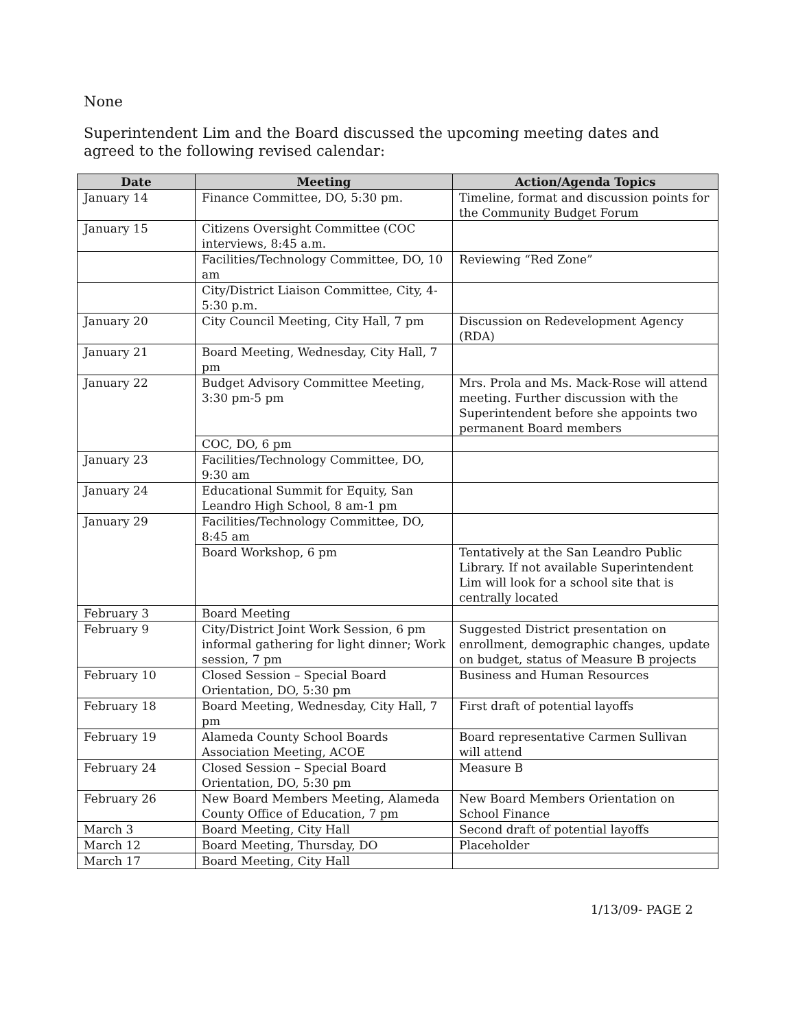None
Superintendent Lim and the Board discussed the upcoming meeting dates and agreed to the following revised calendar:
| Date | Meeting | Action/Agenda Topics |
| --- | --- | --- |
| January 14 | Finance Committee, DO, 5:30 pm. | Timeline, format and discussion points for the Community Budget Forum |
| January 15 | Citizens Oversight Committee (COC interviews, 8:45 a.m. | |
| | Facilities/Technology Committee, DO, 10 am | Reviewing “Red Zone” |
| | City/District Liaison Committee, City, 4-5:30 p.m. | |
| January 20 | City Council Meeting, City Hall, 7 pm | Discussion on Redevelopment Agency (RDA) |
| January 21 | Board Meeting, Wednesday, City Hall, 7 pm | |
| January 22 | Budget Advisory Committee Meeting, 3:30 pm-5 pm | Mrs. Prola and Ms. Mack-Rose will attend meeting. Further discussion with the Superintendent before she appoints two permanent Board members |
| | COC, DO, 6 pm | |
| January 23 | Facilities/Technology Committee, DO, 9:30 am | |
| January 24 | Educational Summit for Equity, San Leandro High School, 8 am-1 pm | |
| January 29 | Facilities/Technology Committee, DO, 8:45 am | |
| | Board Workshop, 6 pm | Tentatively at the San Leandro Public Library. If not available Superintendent Lim will look for a school site that is centrally located |
| February 3 | Board Meeting | |
| February 9 | City/District Joint Work Session, 6 pm informal gathering for light dinner; Work session, 7 pm | Suggested District presentation on enrollment, demographic changes, update on budget, status of Measure B projects |
| February 10 | Closed Session – Special Board Orientation, DO, 5:30 pm | Business and Human Resources |
| February 18 | Board Meeting, Wednesday, City Hall, 7 pm | First draft of potential layoffs |
| February 19 | Alameda County School Boards Association Meeting, ACOE | Board representative Carmen Sullivan will attend |
| February 24 | Closed Session – Special Board Orientation, DO, 5:30 pm | Measure B |
| February 26 | New Board Members Meeting, Alameda County Office of Education, 7 pm | New Board Members Orientation on School Finance |
| March 3 | Board Meeting, City Hall | Second draft of potential layoffs |
| March 12 | Board Meeting, Thursday, DO | Placeholder |
| March 17 | Board Meeting, City Hall | |
1/13/09- PAGE 2